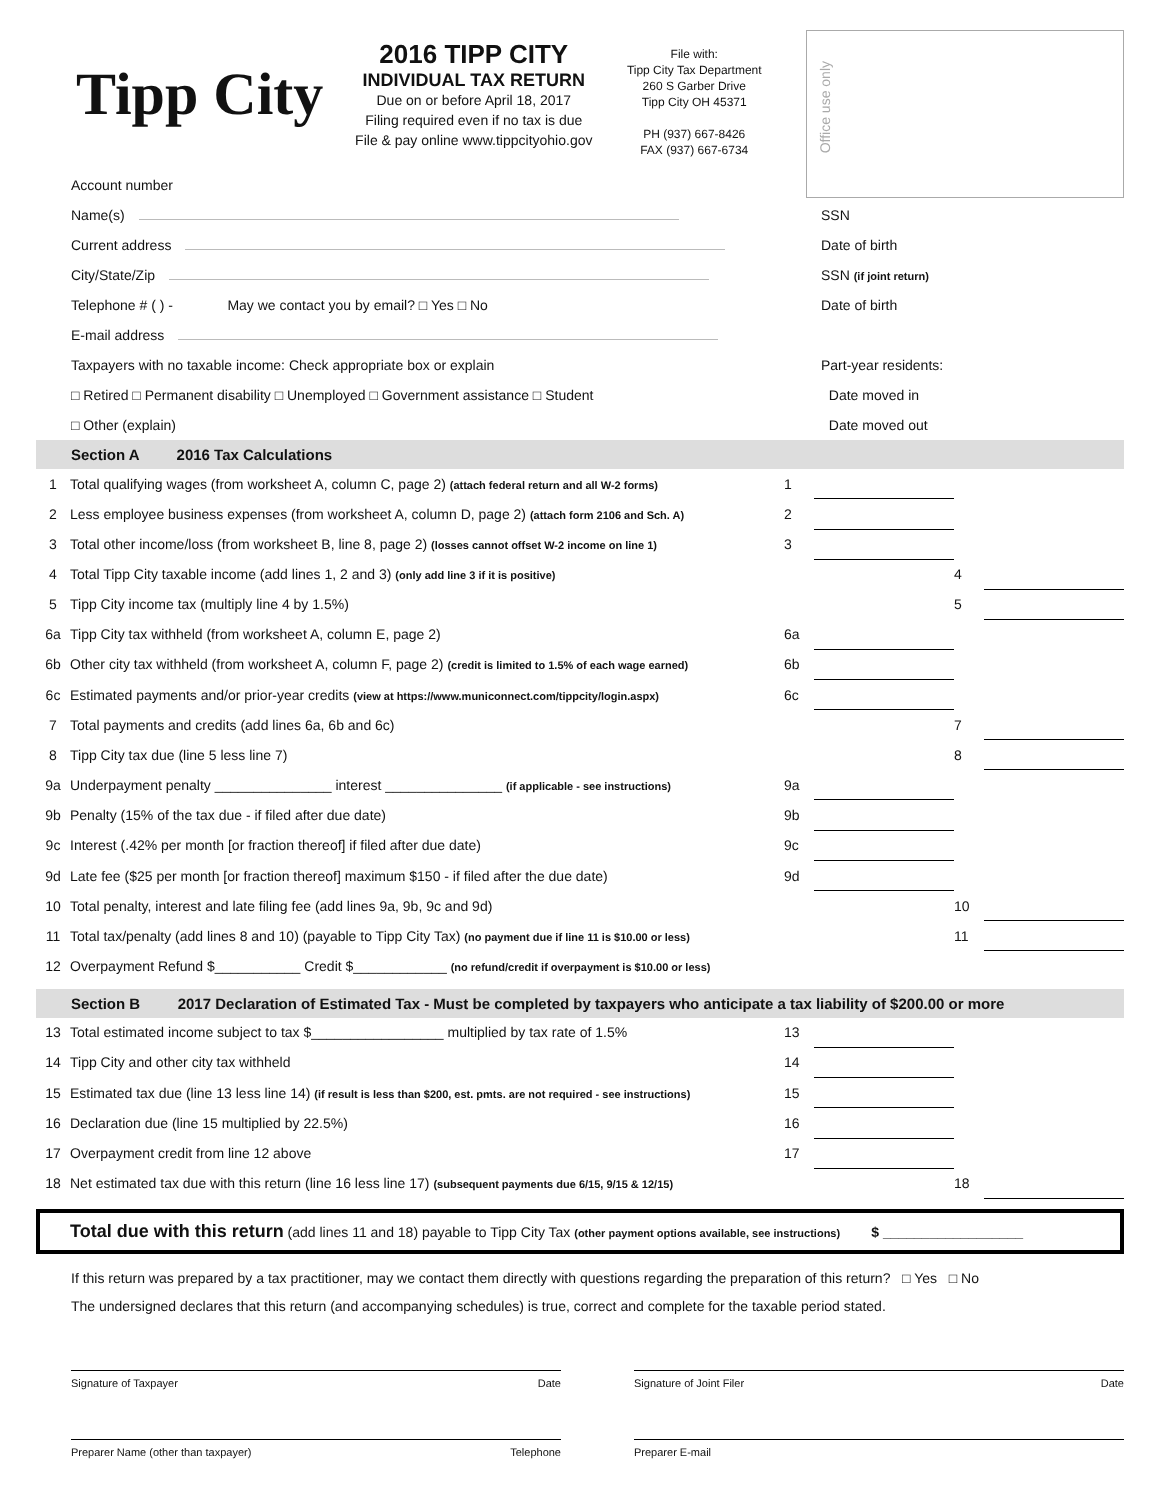Tipp City
2016 TIPP CITY
INDIVIDUAL TAX RETURN
Due on or before April 18, 2017
Filing required even if no tax is due
File & pay online www.tippcityohio.gov
File with:
Tipp City Tax Department
260 S Garber Drive
Tipp City OH 45371
PH (937) 667-8426
FAX (937) 667-6734
Office use only
Account number
Name(s) SSN
Current address Date of birth
City/State/Zip SSN (if joint return)
Telephone # ( ) - May we contact you by email? □ Yes □ No Date of birth
E-mail address
Taxpayers with no taxable income: Check appropriate box or explain Part-year residents:
□ Retired □ Permanent disability □ Unemployed □ Government assistance □ Student Date moved in
□ Other (explain) Date moved out
Section A 2016 Tax Calculations
| 1 | Total qualifying wages (from worksheet A, column C, page 2) (attach federal return and all W-2 forms) | 1 | | | |
| 2 | Less employee business expenses (from worksheet A, column D, page 2) (attach form 2106 and Sch. A) | 2 | | | |
| 3 | Total other income/loss (from worksheet B, line 8, page 2) (losses cannot offset W-2 income on line 1) | 3 | | | |
| 4 | Total Tipp City taxable income (add lines 1, 2 and 3) (only add line 3 if it is positive) | | | 4 | |
| 5 | Tipp City income tax (multiply line 4 by 1.5%) | | | 5 | |
| 6a | Tipp City tax withheld (from worksheet A, column E, page 2) | 6a | | | |
| 6b | Other city tax withheld (from worksheet A, column F, page 2) (credit is limited to 1.5% of each wage earned) | 6b | | | |
| 6c | Estimated payments and/or prior-year credits (view at https://www.municonnect.com/tippcity/login.aspx) | 6c | | | |
| 7 | Total payments and credits (add lines 6a, 6b and 6c) | | | 7 | |
| 8 | Tipp City tax due (line 5 less line 7) | | | 8 | |
| 9a | Underpayment penalty _______________ interest _______________ (if applicable - see instructions) | 9a | | | |
| 9b | Penalty (15% of the tax due - if filed after due date) | 9b | | | |
| 9c | Interest (.42% per month [or fraction thereof] if filed after due date) | 9c | | | |
| 9d | Late fee ($25 per month [or fraction thereof] maximum $150 - if filed after the due date) | 9d | | | |
| 10 | Total penalty, interest and late filing fee (add lines 9a, 9b, 9c and 9d) | | | 10 | |
| 11 | Total tax/penalty (add lines 8 and 10) (payable to Tipp City Tax) (no payment due if line 11 is $10.00 or less) | | | 11 | |
| 12 | Overpayment Refund $___________ Credit $____________ (no refund/credit if overpayment is $10.00 or less) | | | | |
Section B 2017 Declaration of Estimated Tax - Must be completed by taxpayers who anticipate a tax liability of $200.00 or more
| 13 | Total estimated income subject to tax $_________________ multiplied by tax rate of 1.5% | 13 | | | |
| 14 | Tipp City and other city tax withheld | 14 | | | |
| 15 | Estimated tax due (line 13 less line 14) (if result is less than $200, est. pmts. are not required - see instructions) | 15 | | | |
| 16 | Declaration due (line 15 multiplied by 22.5%) | 16 | | | |
| 17 | Overpayment credit from line 12 above | 17 | | | |
| 18 | Net estimated tax due with this return (line 16 less line 17) (subsequent payments due 6/15, 9/15 & 12/15) | | | 18 | |
Total due with this return (add lines 11 and 18) payable to Tipp City Tax (other payment options available, see instructions) $ __________________
If this return was prepared by a tax practitioner, may we contact them directly with questions regarding the preparation of this return? □ Yes □ No
The undersigned declares that this return (and accompanying schedules) is true, correct and complete for the taxable period stated.
Signature of Taxpayer Date Signature of Joint Filer Date
Preparer Name (other than taxpayer) Telephone Preparer E-mail